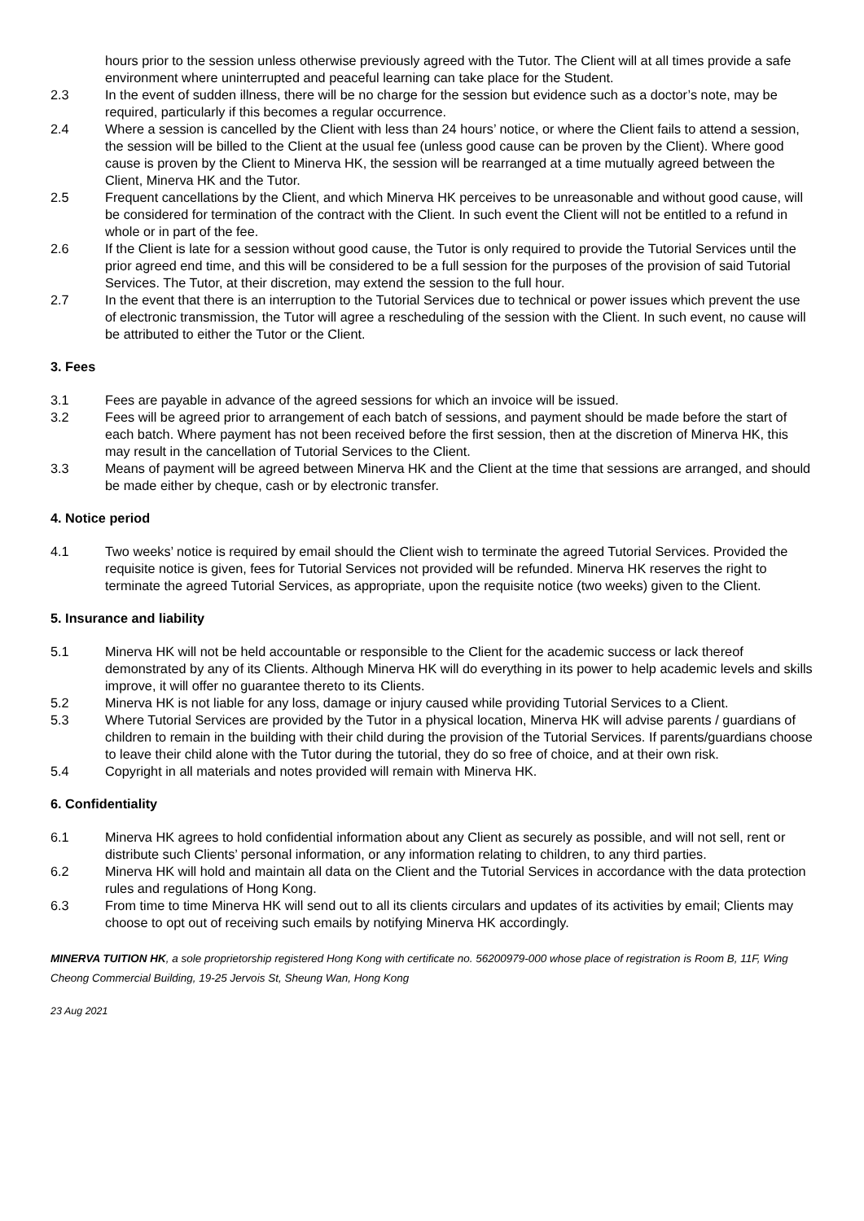hours prior to the session unless otherwise previously agreed with the Tutor. The Client will at all times provide a safe environment where uninterrupted and peaceful learning can take place for the Student.
2.3 In the event of sudden illness, there will be no charge for the session but evidence such as a doctor’s note, may be required, particularly if this becomes a regular occurrence.
2.4 Where a session is cancelled by the Client with less than 24 hours’ notice, or where the Client fails to attend a session, the session will be billed to the Client at the usual fee (unless good cause can be proven by the Client). Where good cause is proven by the Client to Minerva HK, the session will be rearranged at a time mutually agreed between the Client, Minerva HK and the Tutor.
2.5 Frequent cancellations by the Client, and which Minerva HK perceives to be unreasonable and without good cause, will be considered for termination of the contract with the Client. In such event the Client will not be entitled to a refund in whole or in part of the fee.
2.6 If the Client is late for a session without good cause, the Tutor is only required to provide the Tutorial Services until the prior agreed end time, and this will be considered to be a full session for the purposes of the provision of said Tutorial Services. The Tutor, at their discretion, may extend the session to the full hour.
2.7 In the event that there is an interruption to the Tutorial Services due to technical or power issues which prevent the use of electronic transmission, the Tutor will agree a rescheduling of the session with the Client. In such event, no cause will be attributed to either the Tutor or the Client.
3. Fees
3.1 Fees are payable in advance of the agreed sessions for which an invoice will be issued.
3.2 Fees will be agreed prior to arrangement of each batch of sessions, and payment should be made before the start of each batch. Where payment has not been received before the first session, then at the discretion of Minerva HK, this may result in the cancellation of Tutorial Services to the Client.
3.3 Means of payment will be agreed between Minerva HK and the Client at the time that sessions are arranged, and should be made either by cheque, cash or by electronic transfer.
4. Notice period
4.1 Two weeks’ notice is required by email should the Client wish to terminate the agreed Tutorial Services. Provided the requisite notice is given, fees for Tutorial Services not provided will be refunded. Minerva HK reserves the right to terminate the agreed Tutorial Services, as appropriate, upon the requisite notice (two weeks) given to the Client.
5. Insurance and liability
5.1 Minerva HK will not be held accountable or responsible to the Client for the academic success or lack thereof demonstrated by any of its Clients. Although Minerva HK will do everything in its power to help academic levels and skills improve, it will offer no guarantee thereto to its Clients.
5.2 Minerva HK is not liable for any loss, damage or injury caused while providing Tutorial Services to a Client.
5.3 Where Tutorial Services are provided by the Tutor in a physical location, Minerva HK will advise parents / guardians of children to remain in the building with their child during the provision of the Tutorial Services. If parents/guardians choose to leave their child alone with the Tutor during the tutorial, they do so free of choice, and at their own risk.
5.4 Copyright in all materials and notes provided will remain with Minerva HK.
6. Confidentiality
6.1 Minerva HK agrees to hold confidential information about any Client as securely as possible, and will not sell, rent or distribute such Clients’ personal information, or any information relating to children, to any third parties.
6.2 Minerva HK will hold and maintain all data on the Client and the Tutorial Services in accordance with the data protection rules and regulations of Hong Kong.
6.3 From time to time Minerva HK will send out to all its clients circulars and updates of its activities by email; Clients may choose to opt out of receiving such emails by notifying Minerva HK accordingly.
MINERVA TUITION HK, a sole proprietorship registered Hong Kong with certificate no. 56200979-000 whose place of registration is Room B, 11F, Wing Cheong Commercial Building, 19-25 Jervois St, Sheung Wan, Hong Kong
23 Aug 2021